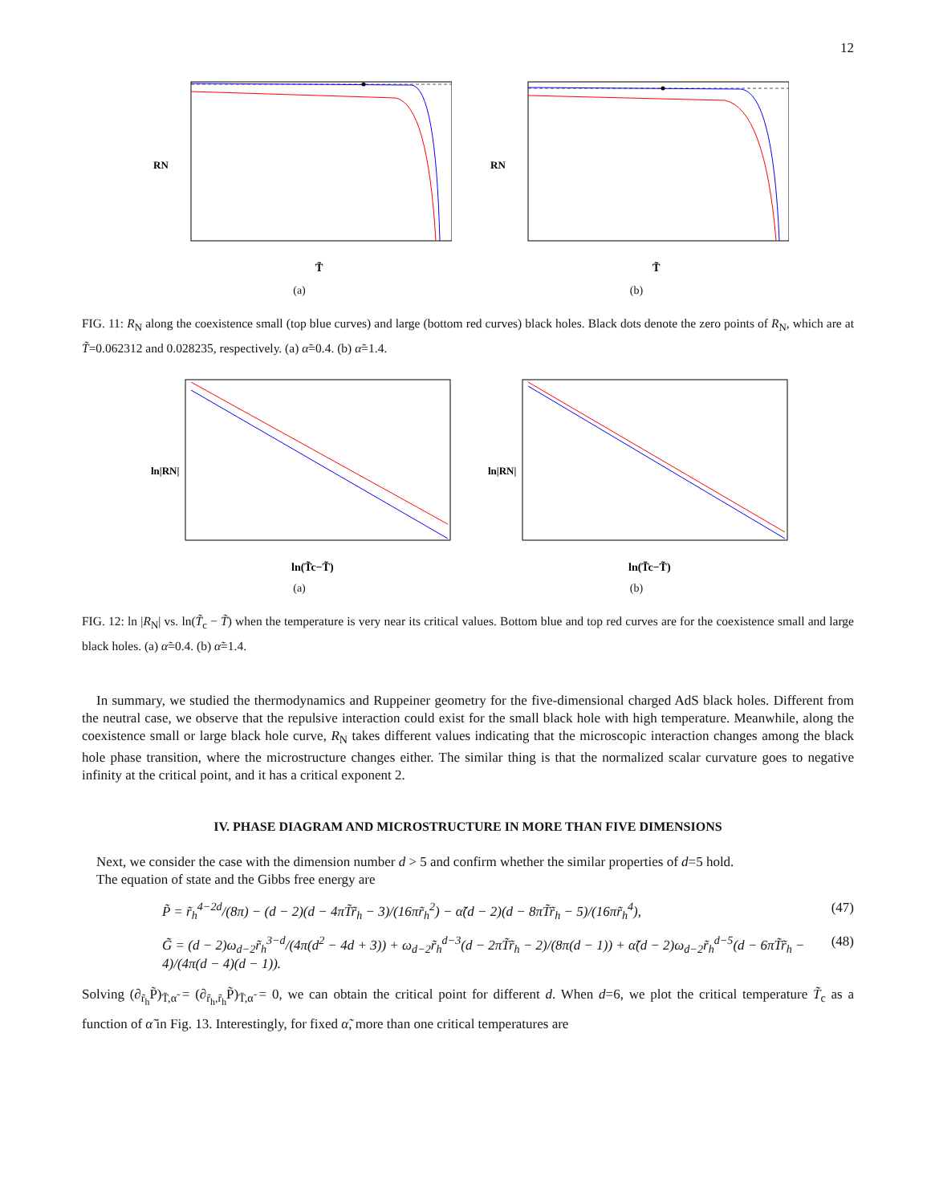12
RN
T̃
(a)
RN
T̃
(b)
FIG. 11: R<sub>N</sub> along the coexistence small (top blue curves) and large (bottom red curves) black holes. Black dots denote the zero points of R<sub>N</sub>, which are at T̃=0.062312 and 0.028235, respectively. (a) α̃=0.4. (b) α̃=1.4.
ln|RN|
ln(T̃c−T̃)
(a)
ln|RN|
ln(T̃c−T̃)
(b)
FIG. 12: ln |R<sub>N</sub>| vs. ln(T̃<sub>c</sub> − T̃) when the temperature is very near its critical values. Bottom blue and top red curves are for the coexistence small and large black holes. (a) α̃=0.4. (b) α̃=1.4.
In summary, we studied the thermodynamics and Ruppeiner geometry for the five-dimensional charged AdS black holes. Different from the neutral case, we observe that the repulsive interaction could exist for the small black hole with high temperature. Meanwhile, along the coexistence small or large black hole curve, R<sub>N</sub> takes different values indicating that the microscopic interaction changes among the black hole phase transition, where the microstructure changes either. The similar thing is that the normalized scalar curvature goes to negative infinity at the critical point, and it has a critical exponent 2.
IV. PHASE DIAGRAM AND MICROSTRUCTURE IN MORE THAN FIVE DIMENSIONS
Next, we consider the case with the dimension number d > 5 and confirm whether the similar properties of d=5 hold.
The equation of state and the Gibbs free energy are
P̃ = r̃<sub>h</sub><sup>4−2d</sup>/(8π) − (d − 2)(d − 4πT̃r̃<sub>h</sub> − 3)/(16πr̃<sub>h</sub><sup>2</sup>) − α̃(d − 2)(d − 8πT̃r̃<sub>h</sub> − 5)/(16πr̃<sub>h</sub><sup>4</sup>), (47)
G̃ = (d − 2)ω<sub>d−2</sub>r̃<sub>h</sub><sup>3−d</sup>/(4π(d<sup>2</sup> − 4d + 3)) + ω<sub>d−2</sub>r̃<sub>h</sub><sup>d−3</sup>(d − 2πT̃r̃<sub>h</sub> − 2)/(8π(d − 1)) + α̃(d − 2)ω<sub>d−2</sub>r̃<sub>h</sub><sup>d−5</sup>(d − 6πT̃r̃<sub>h</sub> − 4)/(4π(d − 4)(d − 1)). (48)
Solving (∂<sub>r̃<sub>h</sub></sub>P̃)<sub>T̃,α̃</sub> = (∂<sub>r̃<sub>h</sub>,r̃<sub>h</sub></sub>P̃)<sub>T̃,α̃</sub> = 0, we can obtain the critical point for different d. When d=6, we plot the critical temperature T̃<sub>c</sub> as a function of α̃ in Fig. 13. Interestingly, for fixed α̃, more than one critical temperatures are